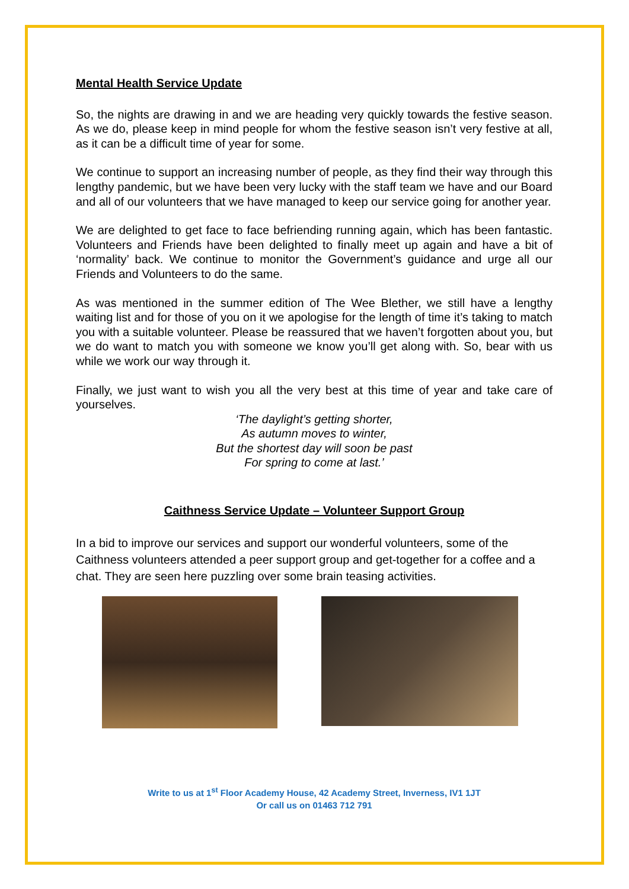Mental Health Service Update
So, the nights are drawing in and we are heading very quickly towards the festive season. As we do, please keep in mind people for whom the festive season isn’t very festive at all, as it can be a difficult time of year for some.
We continue to support an increasing number of people, as they find their way through this lengthy pandemic, but we have been very lucky with the staff team we have and our Board and all of our volunteers that we have managed to keep our service going for another year.
We are delighted to get face to face befriending running again, which has been fantastic. Volunteers and Friends have been delighted to finally meet up again and have a bit of ‘normality’ back. We continue to monitor the Government’s guidance and urge all our Friends and Volunteers to do the same.
As was mentioned in the summer edition of The Wee Blether, we still have a lengthy waiting list and for those of you on it we apologise for the length of time it’s taking to match you with a suitable volunteer. Please be reassured that we haven’t forgotten about you, but we do want to match you with someone we know you’ll get along with. So, bear with us while we work our way through it.
Finally, we just want to wish you all the very best at this time of year and take care of yourselves.
‘The daylight’s getting shorter,
As autumn moves to winter,
But the shortest day will soon be past
For spring to come at last.’
Caithness Service Update – Volunteer Support Group
In a bid to improve our services and support our wonderful volunteers, some of the Caithness volunteers attended a peer support group and get-together for a coffee and a chat. They are seen here puzzling over some brain teasing activities.
Write to us at 1<sup>st</sup> Floor Academy House, 42 Academy Street, Inverness, IV1 1JT
Or call us on 01463 712 791